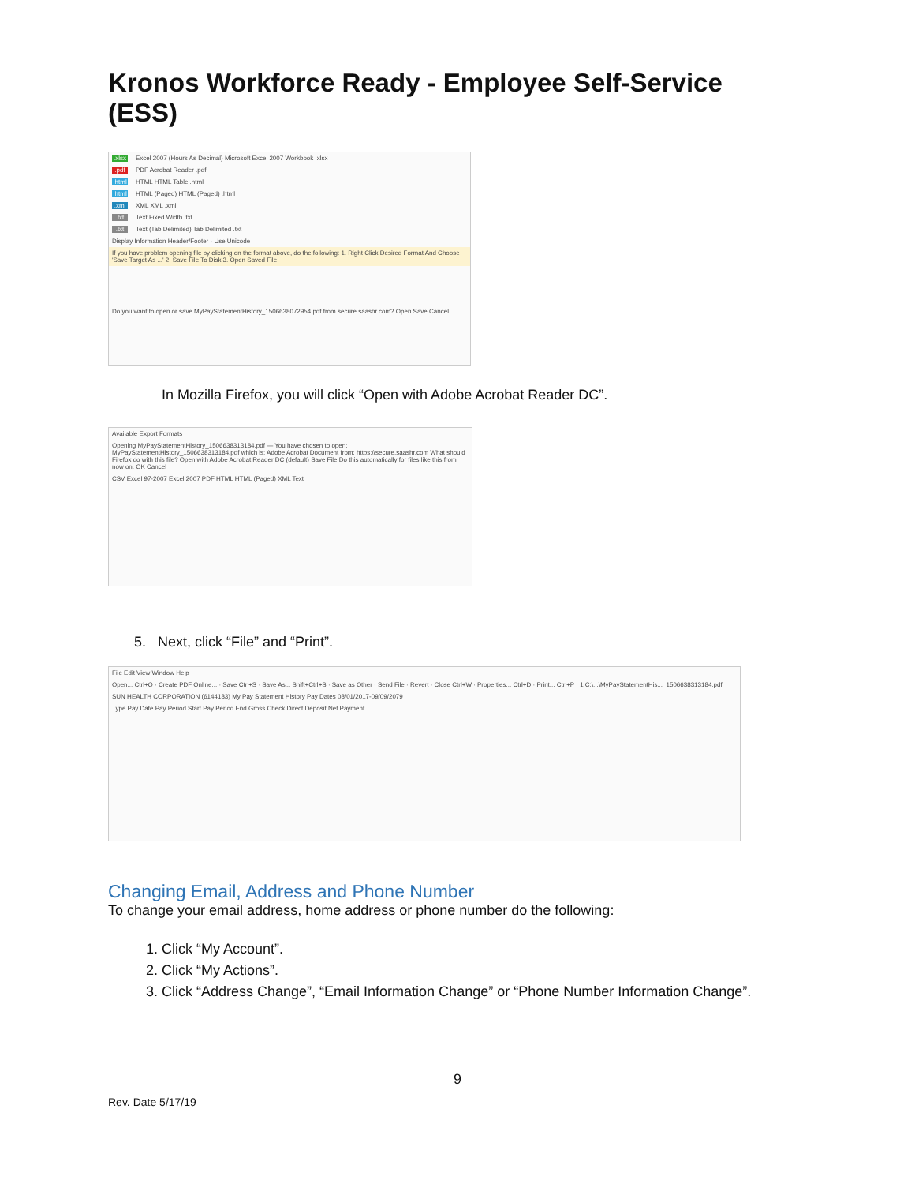Kronos Workforce Ready - Employee Self-Service (ESS)
.xlsx Excel 2007 (Hours As Decimal) Microsoft Excel 2007 Workbook .xlsx
.pdf PDF Acrobat Reader .pdf
.html HTML HTML Table .html
.html HTML (Paged) HTML (Paged) .html
.xml XML XML .xml
.txt Text Fixed Width .txt
.txt Text (Tab Delimited) Tab Delimited .txt
Display Information Header/Footer · Use Unicode
If you have problem opening file by clicking on the format above, do the following: 1. Right Click Desired Format And Choose 'Save Target As ...' 2. Save File To Disk 3. Open Saved File
Do you want to open or save MyPayStatementHistory_1506638072954.pdf from secure.saashr.com? Open Save Cancel
In Mozilla Firefox, you will click “Open with Adobe Acrobat Reader DC”.
Available Export Formats
Opening MyPayStatementHistory_1506638313184.pdf — You have chosen to open: MyPayStatementHistory_1506638313184.pdf which is: Adobe Acrobat Document from: https://secure.saashr.com What should Firefox do with this file? Open with Adobe Acrobat Reader DC (default) Save File Do this automatically for files like this from now on. OK Cancel
CSV Excel 97-2007 Excel 2007 PDF HTML HTML (Paged) XML Text
5. Next, click “File” and “Print”.
File Edit View Window Help
Open... Ctrl+O · Create PDF Online... · Save Ctrl+S · Save As... Shift+Ctrl+S · Save as Other · Send File · Revert · Close Ctrl+W · Properties... Ctrl+D · Print... Ctrl+P · 1 C:\...\MyPayStatementHis..._1506638313184.pdf
SUN HEALTH CORPORATION (6144183) My Pay Statement History Pay Dates 08/01/2017-09/09/2079
Type Pay Date Pay Period Start Pay Period End Gross Check Direct Deposit Net Payment
Changing Email, Address and Phone Number
To change your email address, home address or phone number do the following:
1. Click “My Account”.
2. Click “My Actions”.
3. Click “Address Change”, “Email Information Change” or “Phone Number Information Change”.
9
Rev. Date 5/17/19